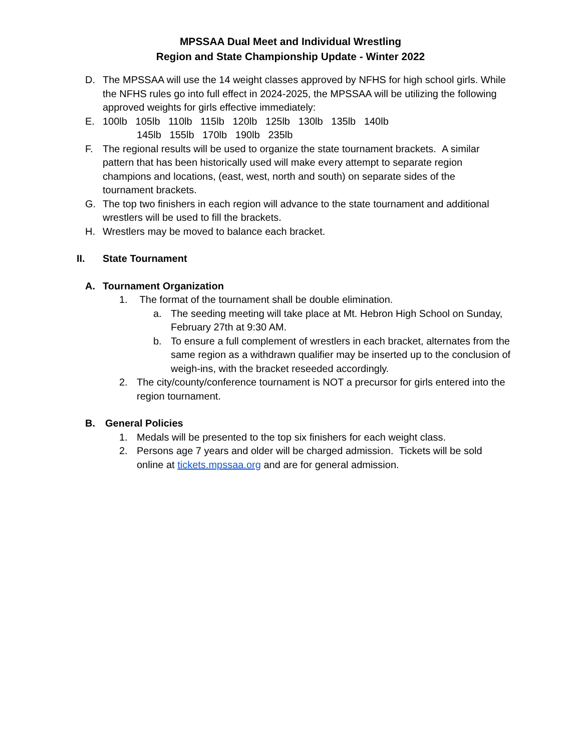MPSSAA Dual Meet and Individual Wrestling
Region and State Championship Update - Winter 2022
D. The MPSSAA will use the 14 weight classes approved by NFHS for high school girls. While the NFHS rules go into full effect in 2024-2025, the MPSSAA will be utilizing the following approved weights for girls effective immediately:
E. 100lb 105lb 110lb 115lb 120lb 125lb 130lb 135lb 140lb
145lb 155lb 170lb 190lb 235lb
F. The regional results will be used to organize the state tournament brackets. A similar pattern that has been historically used will make every attempt to separate region champions and locations, (east, west, north and south) on separate sides of the tournament brackets.
G. The top two finishers in each region will advance to the state tournament and additional wrestlers will be used to fill the brackets.
H. Wrestlers may be moved to balance each bracket.
II. State Tournament
A. Tournament Organization
1. The format of the tournament shall be double elimination.
a. The seeding meeting will take place at Mt. Hebron High School on Sunday, February 27th at 9:30 AM.
b. To ensure a full complement of wrestlers in each bracket, alternates from the same region as a withdrawn qualifier may be inserted up to the conclusion of weigh-ins, with the bracket reseeded accordingly.
2. The city/county/conference tournament is NOT a precursor for girls entered into the region tournament.
B. General Policies
1. Medals will be presented to the top six finishers for each weight class.
2. Persons age 7 years and older will be charged admission. Tickets will be sold online at tickets.mpssaa.org and are for general admission.